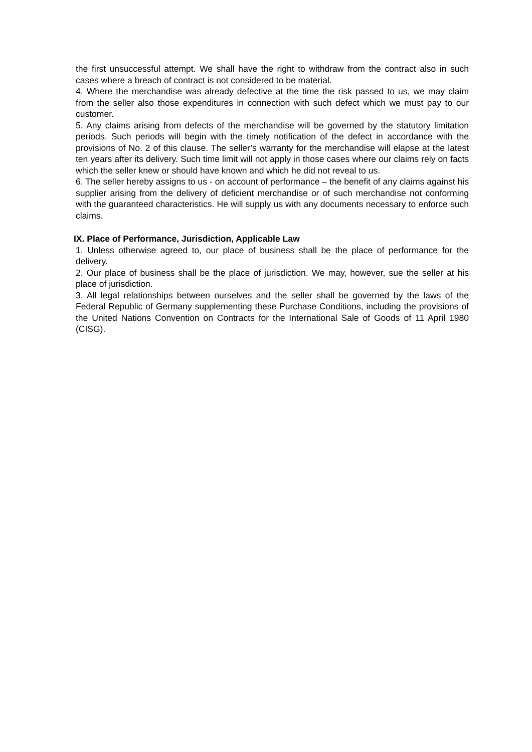the first unsuccessful attempt. We shall have the right to withdraw from the contract also in such cases where a breach of contract is not considered to be material.
4. Where the merchandise was already defective at the time the risk passed to us, we may claim from the seller also those expenditures in connection with such defect which we must pay to our customer.
5. Any claims arising from defects of the merchandise will be governed by the statutory limitation periods. Such periods will begin with the timely notification of the defect in accordance with the provisions of No. 2 of this clause. The seller’s warranty for the merchandise will elapse at the latest ten years after its delivery. Such time limit will not apply in those cases where our claims rely on facts which the seller knew or should have known and which he did not reveal to us.
6. The seller hereby assigns to us - on account of performance – the benefit of any claims against his supplier arising from the delivery of deficient merchandise or of such merchandise not conforming with the guaranteed characteristics. He will supply us with any documents necessary to enforce such claims.
IX. Place of Performance, Jurisdiction, Applicable Law
1. Unless otherwise agreed to, our place of business shall be the place of performance for the delivery.
2. Our place of business shall be the place of jurisdiction. We may, however, sue the seller at his place of jurisdiction.
3. All legal relationships between ourselves and the seller shall be governed by the laws of the Federal Republic of Germany supplementing these Purchase Conditions, including the provisions of the United Nations Convention on Contracts for the International Sale of Goods of 11 April 1980 (CISG).